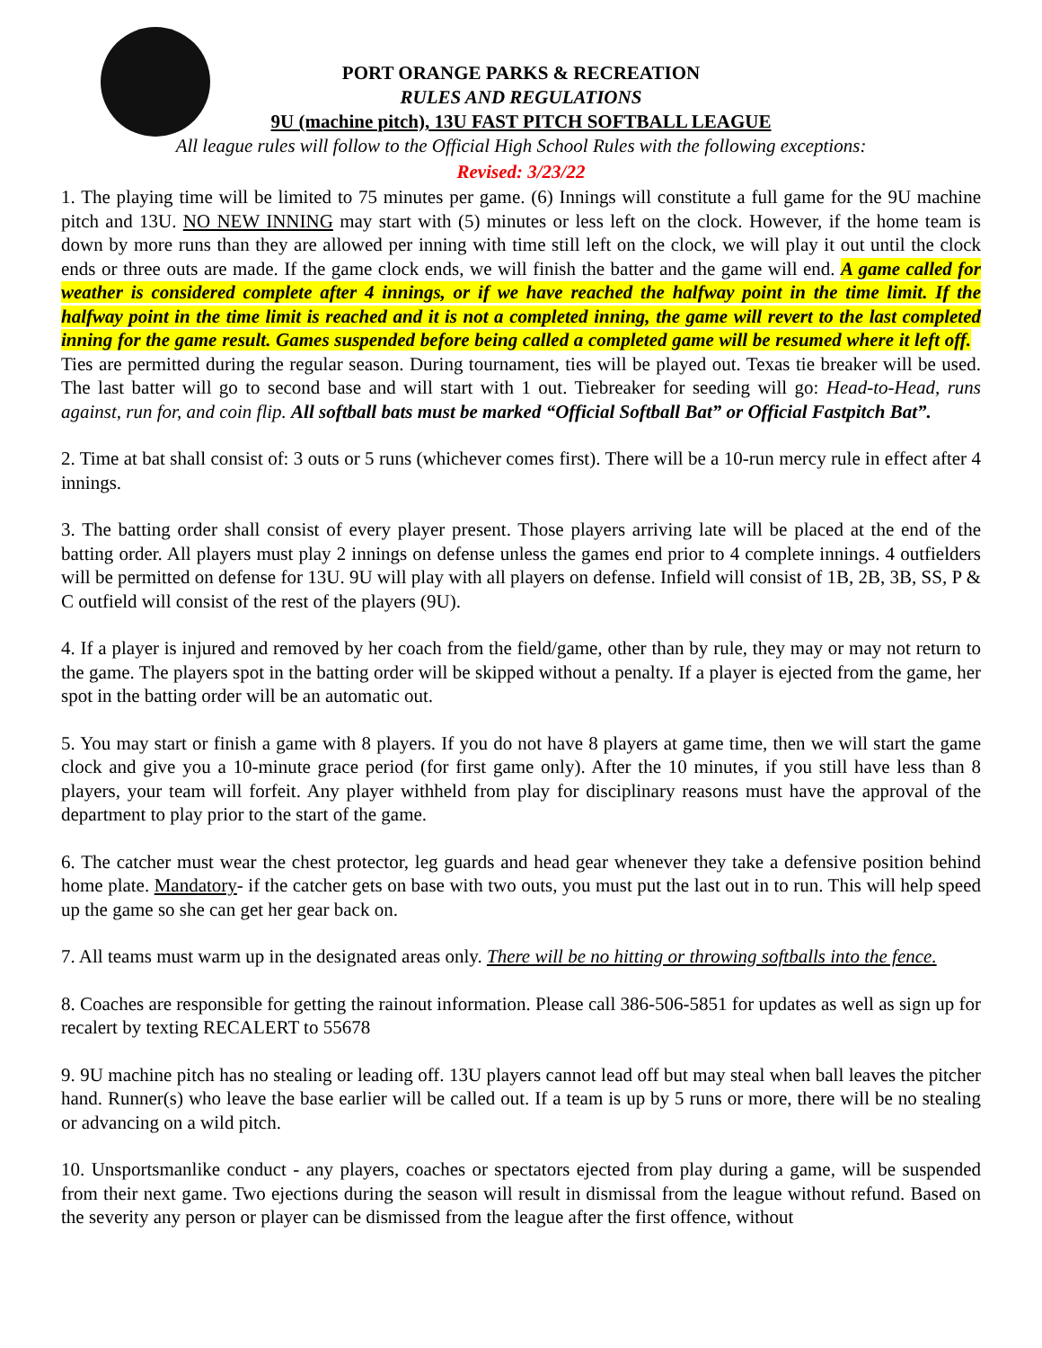PORT ORANGE PARKS & RECREATION
RULES AND REGULATIONS
9U (machine pitch), 13U FAST PITCH SOFTBALL LEAGUE
All league rules will follow to the Official High School Rules with the following exceptions:
Revised: 3/23/22
1. The playing time will be limited to 75 minutes per game. (6) Innings will constitute a full game for the 9U machine pitch and 13U. NO NEW INNING may start with (5) minutes or less left on the clock. However, if the home team is down by more runs than they are allowed per inning with time still left on the clock, we will play it out until the clock ends or three outs are made. If the game clock ends, we will finish the batter and the game will end. A game called for weather is considered complete after 4 innings, or if we have reached the halfway point in the time limit. If the halfway point in the time limit is reached and it is not a completed inning, the game will revert to the last completed inning for the game result. Games suspended before being called a completed game will be resumed where it left off. Ties are permitted during the regular season. During tournament, ties will be played out. Texas tie breaker will be used. The last batter will go to second base and will start with 1 out. Tiebreaker for seeding will go: Head-to-Head, runs against, run for, and coin flip. All softball bats must be marked “Official Softball Bat” or Official Fastpitch Bat”.
2. Time at bat shall consist of: 3 outs or 5 runs (whichever comes first). There will be a 10-run mercy rule in effect after 4 innings.
3. The batting order shall consist of every player present. Those players arriving late will be placed at the end of the batting order. All players must play 2 innings on defense unless the games end prior to 4 complete innings. 4 outfielders will be permitted on defense for 13U. 9U will play with all players on defense. Infield will consist of 1B, 2B, 3B, SS, P & C outfield will consist of the rest of the players (9U).
4. If a player is injured and removed by her coach from the field/game, other than by rule, they may or may not return to the game. The players spot in the batting order will be skipped without a penalty. If a player is ejected from the game, her spot in the batting order will be an automatic out.
5. You may start or finish a game with 8 players. If you do not have 8 players at game time, then we will start the game clock and give you a 10-minute grace period (for first game only). After the 10 minutes, if you still have less than 8 players, your team will forfeit. Any player withheld from play for disciplinary reasons must have the approval of the department to play prior to the start of the game.
6. The catcher must wear the chest protector, leg guards and head gear whenever they take a defensive position behind home plate. Mandatory- if the catcher gets on base with two outs, you must put the last out in to run. This will help speed up the game so she can get her gear back on.
7. All teams must warm up in the designated areas only. There will be no hitting or throwing softballs into the fence.
8. Coaches are responsible for getting the rainout information. Please call 386-506-5851 for updates as well as sign up for recalert by texting RECALERT to 55678
9. 9U machine pitch has no stealing or leading off. 13U players cannot lead off but may steal when ball leaves the pitcher hand. Runner(s) who leave the base earlier will be called out. If a team is up by 5 runs or more, there will be no stealing or advancing on a wild pitch.
10. Unsportsmanlike conduct - any players, coaches or spectators ejected from play during a game, will be suspended from their next game. Two ejections during the season will result in dismissal from the league without refund. Based on the severity any person or player can be dismissed from the league after the first offence, without